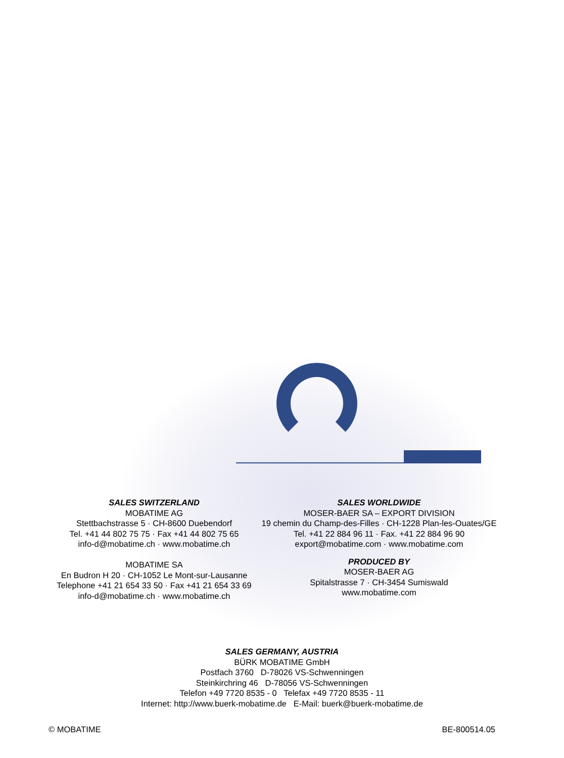SALES SWITZERLAND
MOBATIME AG
Stettbachstrasse 5 · CH-8600 Duebendorf
Tel. +41 44 802 75 75 · Fax +41 44 802 75 65
info-d@mobatime.ch · www.mobatime.ch
MOBATIME SA
En Budron H 20 · CH-1052 Le Mont-sur-Lausanne
Telephone +41 21 654 33 50 · Fax +41 21 654 33 69
info-d@mobatime.ch · www.mobatime.ch
SALES WORLDWIDE
MOSER-BAER SA – EXPORT DIVISION
19 chemin du Champ-des-Filles · CH-1228 Plan-les-Ouates/GE
Tel. +41 22 884 96 11 · Fax. +41 22 884 96 90
export@mobatime.com · www.mobatime.com
PRODUCED BY
MOSER-BAER AG
Spitalstrasse 7 · CH-3454 Sumiswald
www.mobatime.com
SALES GERMANY, AUSTRIA
BÜRK MOBATIME GmbH
Postfach 3760 D-78026 VS-Schwenningen
Steinkirchring 46 D-78056 VS-Schwenningen
Telefon +49 7720 8535 - 0 Telefax +49 7720 8535 - 11
Internet: http://www.buerk-mobatime.de E-Mail: buerk@buerk-mobatime.de
© MOBATIME BE-800514.05